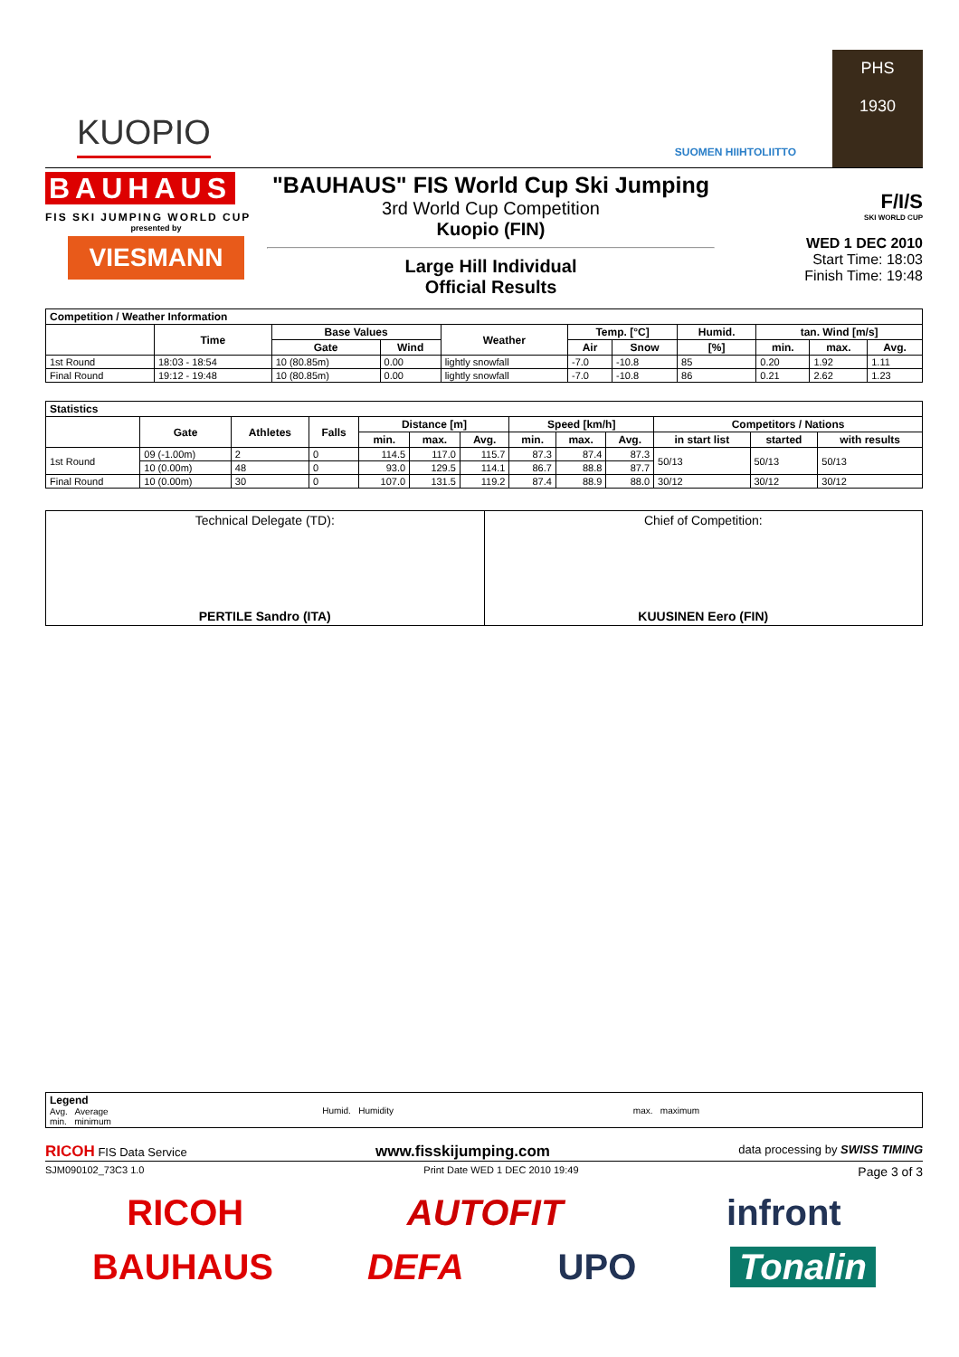KUOPIO
SUOMEN HIIHTOLIITTO
PHS
1930
BAUHAUS
FIS SKI JUMPING WORLD CUP
presented by
VIESMANN
"BAUHAUS" FIS World Cup Ski Jumping
3rd World Cup Competition
Kuopio (FIN)
Large Hill Individual
Official Results
F/I/S
SKI WORLD CUP
WED 1 DEC 2010
Start Time: 18:03
Finish Time: 19:48
| Competition / Weather Information | | | | | | | | | | |
| --- | --- | --- | --- | --- | --- | --- | --- | --- | --- | --- |
| | Time | Base Values | | Weather | Temp. [°C] | | Humid. | tan. Wind [m/s] | | |
| | | Gate | Wind | | Air | Snow | [%] | min. | max. | Avg. |
| 1st Round | 18:03 - 18:54 | 10 (80.85m) | 0.00 | lightly snowfall | -7.0 | -10.8 | 85 | 0.20 | 1.92 | 1.11 |
| Final Round | 19:12 - 19:48 | 10 (80.85m) | 0.00 | lightly snowfall | -7.0 | -10.8 | 86 | 0.21 | 2.62 | 1.23 |
| Statistics | | | | | | | | | | | | |
| --- | --- | --- | --- | --- | --- | --- | --- | --- | --- | --- | --- | --- |
| | Gate | Athletes | Falls | Distance [m] | | | Speed [km/h] | | | Competitors / Nations | | |
| | | | | min. | max. | Avg. | min. | max. | Avg. | in start list | started | with results |
| 1st Round | 09 (-1.00m) | 2 | 0 | 114.5 | 117.0 | 115.7 | 87.3 | 87.4 | 87.3 | 50/13 | 50/13 | 50/13 |
| | 10 (0.00m) | 48 | 0 | 93.0 | 129.5 | 114.1 | 86.7 | 88.8 | 87.7 | | | |
| Final Round | 10 (0.00m) | 30 | 0 | 107.0 | 131.5 | 119.2 | 87.4 | 88.9 | 88.0 | 30/12 | 30/12 | 30/12 |
Technical Delegate (TD):
PERTILE Sandro (ITA)
Chief of Competition:
KUUSINEN Eero (FIN)
| Legend Avg. Average min. minimum | Humid. Humidity | max. maximum |
RICOH FIS Data Service www.fisskijumping.com data processing by SWISS TIMING
SJM090102_73C3 1.0 Print Date WED 1 DEC 2010 19:49 Page 3 of 3
RICOH AUTOFIT infront
BAUHAUS DEFA UPO Tonalin